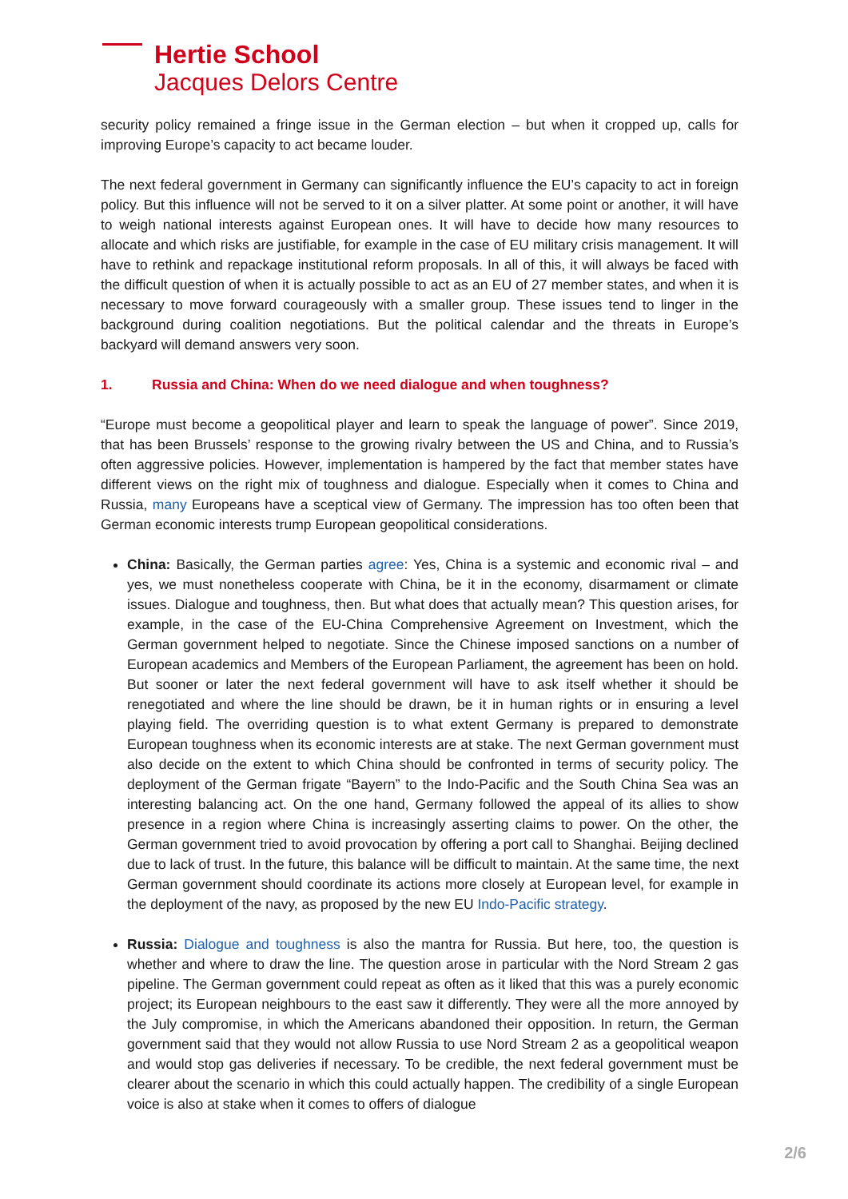Hertie School
Jacques Delors Centre
security policy remained a fringe issue in the German election – but when it cropped up, calls for improving Europe’s capacity to act became louder.
The next federal government in Germany can significantly influence the EU’s capacity to act in foreign policy. But this influence will not be served to it on a silver platter. At some point or another, it will have to weigh national interests against European ones. It will have to decide how many resources to allocate and which risks are justifiable, for example in the case of EU military crisis management. It will have to rethink and repackage institutional reform proposals. In all of this, it will always be faced with the difficult question of when it is actually possible to act as an EU of 27 member states, and when it is necessary to move forward courageously with a smaller group. These issues tend to linger in the background during coalition negotiations. But the political calendar and the threats in Europe’s backyard will demand answers very soon.
1. Russia and China: When do we need dialogue and when toughness?
“Europe must become a geopolitical player and learn to speak the language of power”. Since 2019, that has been Brussels’ response to the growing rivalry between the US and China, and to Russia’s often aggressive policies. However, implementation is hampered by the fact that member states have different views on the right mix of toughness and dialogue. Especially when it comes to China and Russia, many Europeans have a sceptical view of Germany. The impression has too often been that German economic interests trump European geopolitical considerations.
China: Basically, the German parties agree: Yes, China is a systemic and economic rival – and yes, we must nonetheless cooperate with China, be it in the economy, disarmament or climate issues. Dialogue and toughness, then. But what does that actually mean? This question arises, for example, in the case of the EU-China Comprehensive Agreement on Investment, which the German government helped to negotiate. Since the Chinese imposed sanctions on a number of European academics and Members of the European Parliament, the agreement has been on hold. But sooner or later the next federal government will have to ask itself whether it should be renegotiated and where the line should be drawn, be it in human rights or in ensuring a level playing field. The overriding question is to what extent Germany is prepared to demonstrate European toughness when its economic interests are at stake. The next German government must also decide on the extent to which China should be confronted in terms of security policy. The deployment of the German frigate “Bayern” to the Indo-Pacific and the South China Sea was an interesting balancing act. On the one hand, Germany followed the appeal of its allies to show presence in a region where China is increasingly asserting claims to power. On the other, the German government tried to avoid provocation by offering a port call to Shanghai. Beijing declined due to lack of trust. In the future, this balance will be difficult to maintain. At the same time, the next German government should coordinate its actions more closely at European level, for example in the deployment of the navy, as proposed by the new EU Indo-Pacific strategy.
Russia: Dialogue and toughness is also the mantra for Russia. But here, too, the question is whether and where to draw the line. The question arose in particular with the Nord Stream 2 gas pipeline. The German government could repeat as often as it liked that this was a purely economic project; its European neighbours to the east saw it differently. They were all the more annoyed by the July compromise, in which the Americans abandoned their opposition. In return, the German government said that they would not allow Russia to use Nord Stream 2 as a geopolitical weapon and would stop gas deliveries if necessary. To be credible, the next federal government must be clearer about the scenario in which this could actually happen. The credibility of a single European voice is also at stake when it comes to offers of dialogue
2/6